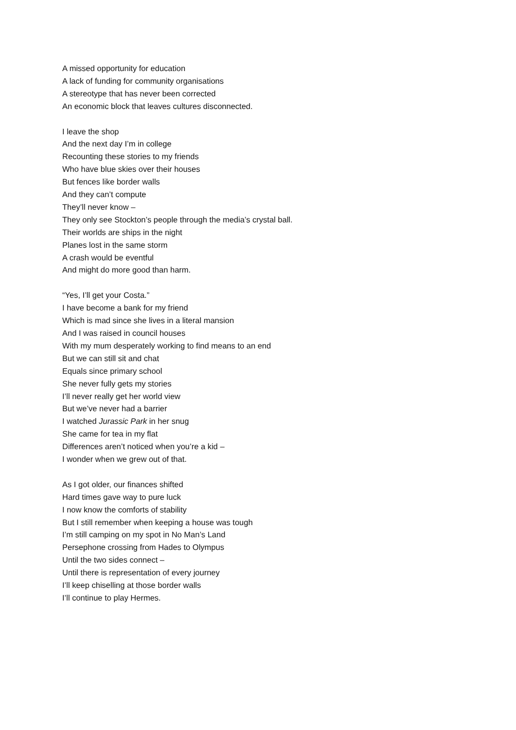A missed opportunity for education
A lack of funding for community organisations
A stereotype that has never been corrected
An economic block that leaves cultures disconnected.
I leave the shop
And the next day I’m in college
Recounting these stories to my friends
Who have blue skies over their houses
But fences like border walls
And they can’t compute
They’ll never know –
They only see Stockton’s people through the media’s crystal ball.
Their worlds are ships in the night
Planes lost in the same storm
A crash would be eventful
And might do more good than harm.
“Yes, I’ll get your Costa.”
I have become a bank for my friend
Which is mad since she lives in a literal mansion
And I was raised in council houses
With my mum desperately working to find means to an end
But we can still sit and chat
Equals since primary school
She never fully gets my stories
I’ll never really get her world view
But we’ve never had a barrier
I watched Jurassic Park in her snug
She came for tea in my flat
Differences aren’t noticed when you’re a kid –
I wonder when we grew out of that.
As I got older, our finances shifted
Hard times gave way to pure luck
I now know the comforts of stability
But I still remember when keeping a house was tough
I’m still camping on my spot in No Man’s Land
Persephone crossing from Hades to Olympus
Until the two sides connect –
Until there is representation of every journey
I’ll keep chiselling at those border walls
I’ll continue to play Hermes.